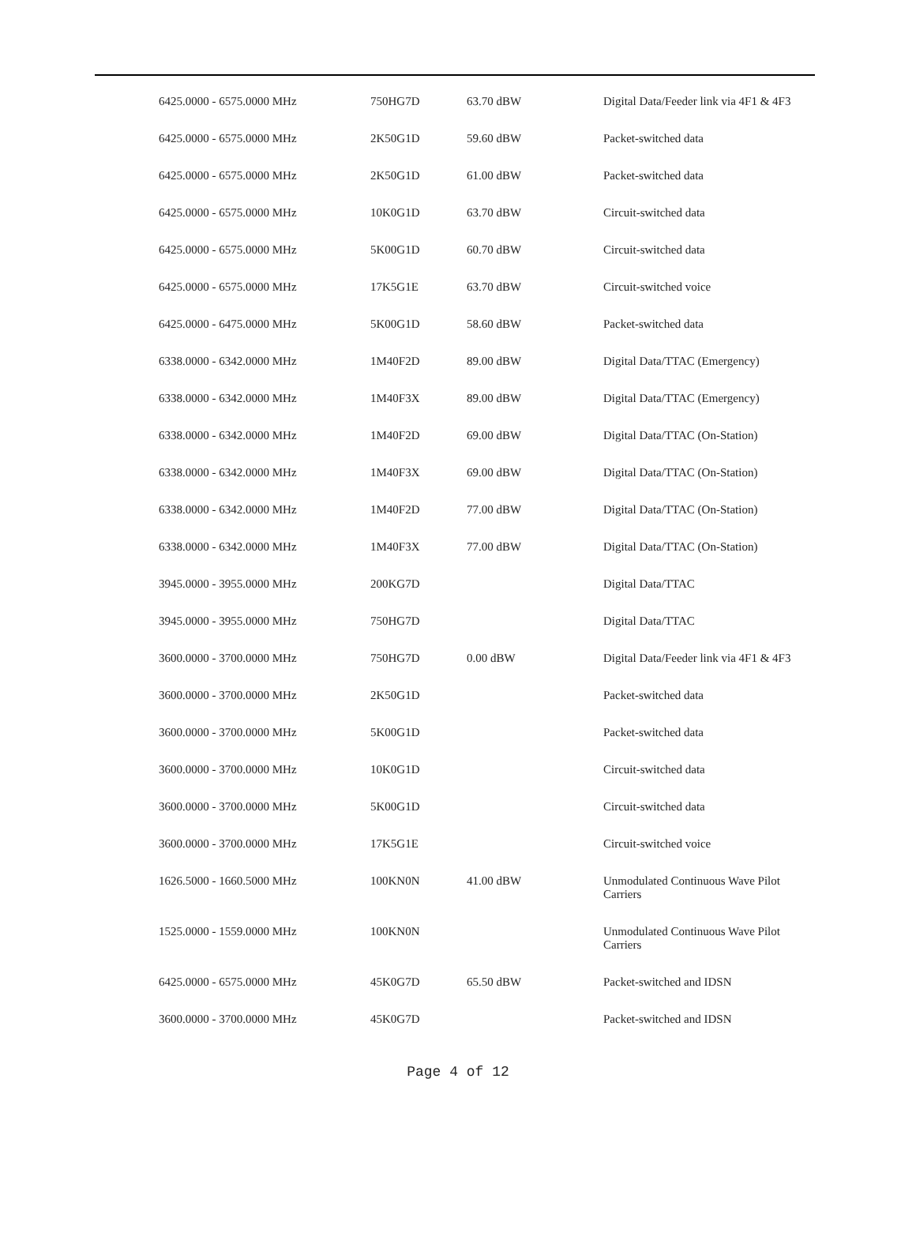| 6425.0000 - 6575.0000 MHz | 750HG7D | 63.70 dBW | Digital Data/Feeder link via 4F1 & 4F3 |
| 6425.0000 - 6575.0000 MHz | 2K50G1D | 59.60 dBW | Packet-switched data |
| 6425.0000 - 6575.0000 MHz | 2K50G1D | 61.00 dBW | Packet-switched data |
| 6425.0000 - 6575.0000 MHz | 10K0G1D | 63.70 dBW | Circuit-switched data |
| 6425.0000 - 6575.0000 MHz | 5K00G1D | 60.70 dBW | Circuit-switched data |
| 6425.0000 - 6575.0000 MHz | 17K5G1E | 63.70 dBW | Circuit-switched voice |
| 6425.0000 - 6475.0000 MHz | 5K00G1D | 58.60 dBW | Packet-switched data |
| 6338.0000 - 6342.0000 MHz | 1M40F2D | 89.00 dBW | Digital Data/TTAC (Emergency) |
| 6338.0000 - 6342.0000 MHz | 1M40F3X | 89.00 dBW | Digital Data/TTAC (Emergency) |
| 6338.0000 - 6342.0000 MHz | 1M40F2D | 69.00 dBW | Digital Data/TTAC (On-Station) |
| 6338.0000 - 6342.0000 MHz | 1M40F3X | 69.00 dBW | Digital Data/TTAC (On-Station) |
| 6338.0000 - 6342.0000 MHz | 1M40F2D | 77.00 dBW | Digital Data/TTAC (On-Station) |
| 6338.0000 - 6342.0000 MHz | 1M40F3X | 77.00 dBW | Digital Data/TTAC (On-Station) |
| 3945.0000 - 3955.0000 MHz | 200KG7D | | Digital Data/TTAC |
| 3945.0000 - 3955.0000 MHz | 750HG7D | | Digital Data/TTAC |
| 3600.0000 - 3700.0000 MHz | 750HG7D | 0.00 dBW | Digital Data/Feeder link via 4F1 & 4F3 |
| 3600.0000 - 3700.0000 MHz | 2K50G1D | | Packet-switched data |
| 3600.0000 - 3700.0000 MHz | 5K00G1D | | Packet-switched data |
| 3600.0000 - 3700.0000 MHz | 10K0G1D | | Circuit-switched data |
| 3600.0000 - 3700.0000 MHz | 5K00G1D | | Circuit-switched data |
| 3600.0000 - 3700.0000 MHz | 17K5G1E | | Circuit-switched voice |
| 1626.5000 - 1660.5000 MHz | 100KN0N | 41.00 dBW | Unmodulated Continuous Wave Pilot Carriers |
| 1525.0000 - 1559.0000 MHz | 100KN0N | | Unmodulated Continuous Wave Pilot Carriers |
| 6425.0000 - 6575.0000 MHz | 45K0G7D | 65.50 dBW | Packet-switched and IDSN |
| 3600.0000 - 3700.0000 MHz | 45K0G7D | | Packet-switched and IDSN |
Page 4 of 12